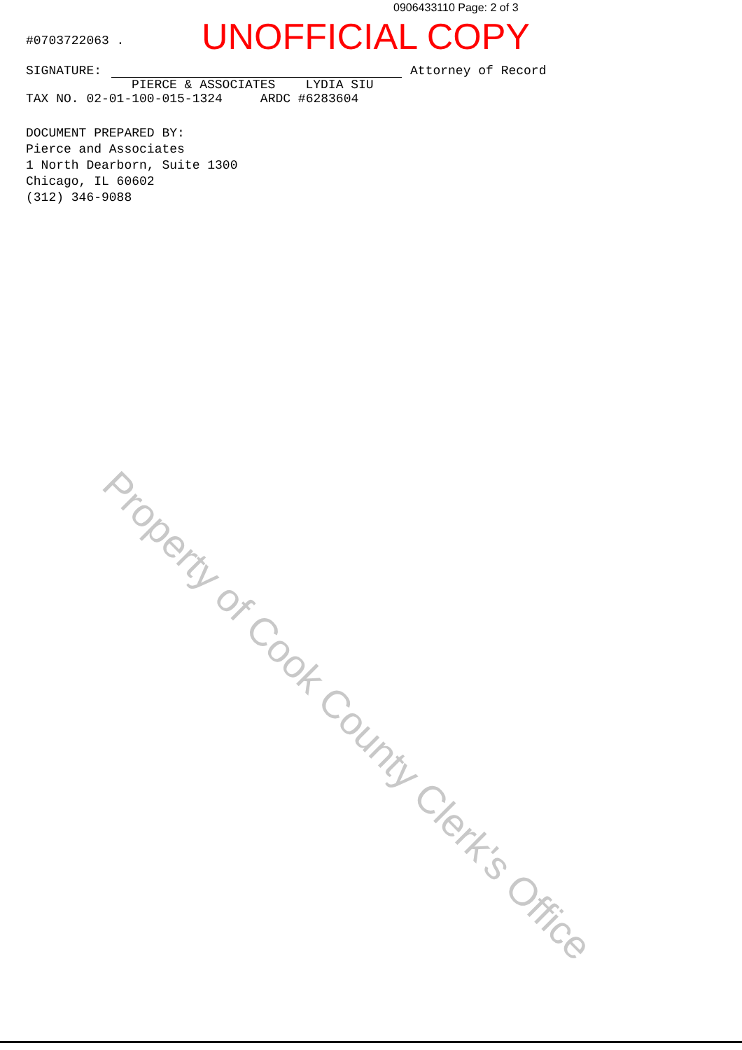0906433110 Page: 2 of 3
UNOFFICIAL COPY
#0703722063 .
SIGNATURE: Attorney of Record
PIERCE & ASSOCIATES LYDIA SIU
TAX NO. 02-01-100-015-1324 ARDC #6283604
DOCUMENT PREPARED BY:
Pierce and Associates
1 North Dearborn, Suite 1300
Chicago, IL 60602
(312) 346-9088
Property of Cook County Clerk's Office